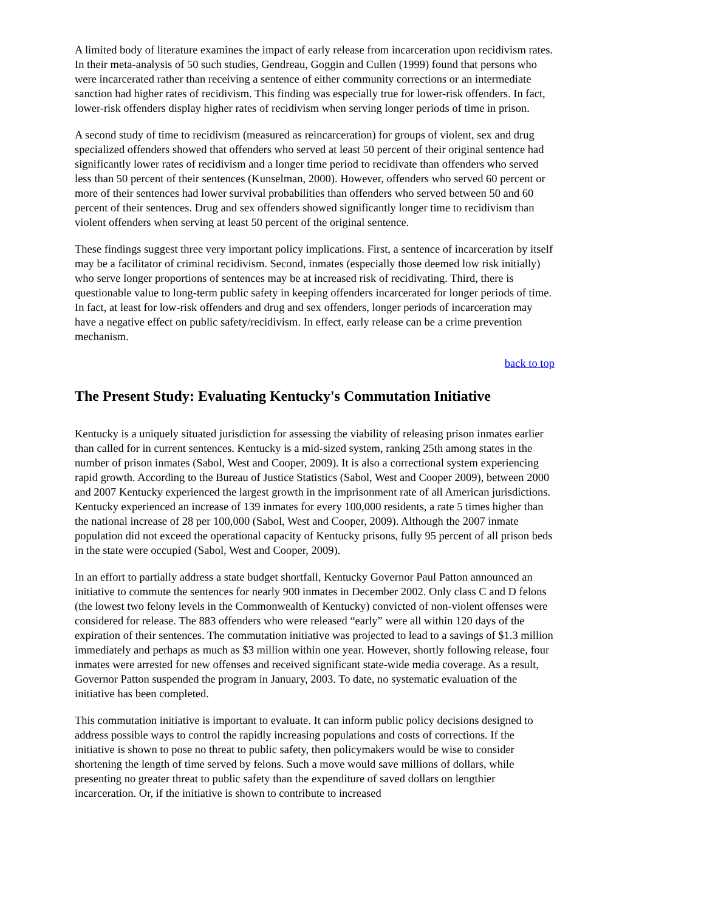A limited body of literature examines the impact of early release from incarceration upon recidivism rates. In their meta-analysis of 50 such studies, Gendreau, Goggin and Cullen (1999) found that persons who were incarcerated rather than receiving a sentence of either community corrections or an intermediate sanction had higher rates of recidivism. This finding was especially true for lower-risk offenders. In fact, lower-risk offenders display higher rates of recidivism when serving longer periods of time in prison.
A second study of time to recidivism (measured as reincarceration) for groups of violent, sex and drug specialized offenders showed that offenders who served at least 50 percent of their original sentence had significantly lower rates of recidivism and a longer time period to recidivate than offenders who served less than 50 percent of their sentences (Kunselman, 2000). However, offenders who served 60 percent or more of their sentences had lower survival probabilities than offenders who served between 50 and 60 percent of their sentences. Drug and sex offenders showed significantly longer time to recidivism than violent offenders when serving at least 50 percent of the original sentence.
These findings suggest three very important policy implications. First, a sentence of incarceration by itself may be a facilitator of criminal recidivism. Second, inmates (especially those deemed low risk initially) who serve longer proportions of sentences may be at increased risk of recidivating. Third, there is questionable value to long-term public safety in keeping offenders incarcerated for longer periods of time. In fact, at least for low-risk offenders and drug and sex offenders, longer periods of incarceration may have a negative effect on public safety/recidivism. In effect, early release can be a crime prevention mechanism.
back to top
The Present Study: Evaluating Kentucky's Commutation Initiative
Kentucky is a uniquely situated jurisdiction for assessing the viability of releasing prison inmates earlier than called for in current sentences. Kentucky is a mid-sized system, ranking 25th among states in the number of prison inmates (Sabol, West and Cooper, 2009). It is also a correctional system experiencing rapid growth. According to the Bureau of Justice Statistics (Sabol, West and Cooper 2009), between 2000 and 2007 Kentucky experienced the largest growth in the imprisonment rate of all American jurisdictions. Kentucky experienced an increase of 139 inmates for every 100,000 residents, a rate 5 times higher than the national increase of 28 per 100,000 (Sabol, West and Cooper, 2009). Although the 2007 inmate population did not exceed the operational capacity of Kentucky prisons, fully 95 percent of all prison beds in the state were occupied (Sabol, West and Cooper, 2009).
In an effort to partially address a state budget shortfall, Kentucky Governor Paul Patton announced an initiative to commute the sentences for nearly 900 inmates in December 2002. Only class C and D felons (the lowest two felony levels in the Commonwealth of Kentucky) convicted of non-violent offenses were considered for release. The 883 offenders who were released “early” were all within 120 days of the expiration of their sentences. The commutation initiative was projected to lead to a savings of $1.3 million immediately and perhaps as much as $3 million within one year. However, shortly following release, four inmates were arrested for new offenses and received significant state-wide media coverage. As a result, Governor Patton suspended the program in January, 2003. To date, no systematic evaluation of the initiative has been completed.
This commutation initiative is important to evaluate. It can inform public policy decisions designed to address possible ways to control the rapidly increasing populations and costs of corrections. If the initiative is shown to pose no threat to public safety, then policymakers would be wise to consider shortening the length of time served by felons. Such a move would save millions of dollars, while presenting no greater threat to public safety than the expenditure of saved dollars on lengthier incarceration. Or, if the initiative is shown to contribute to increased